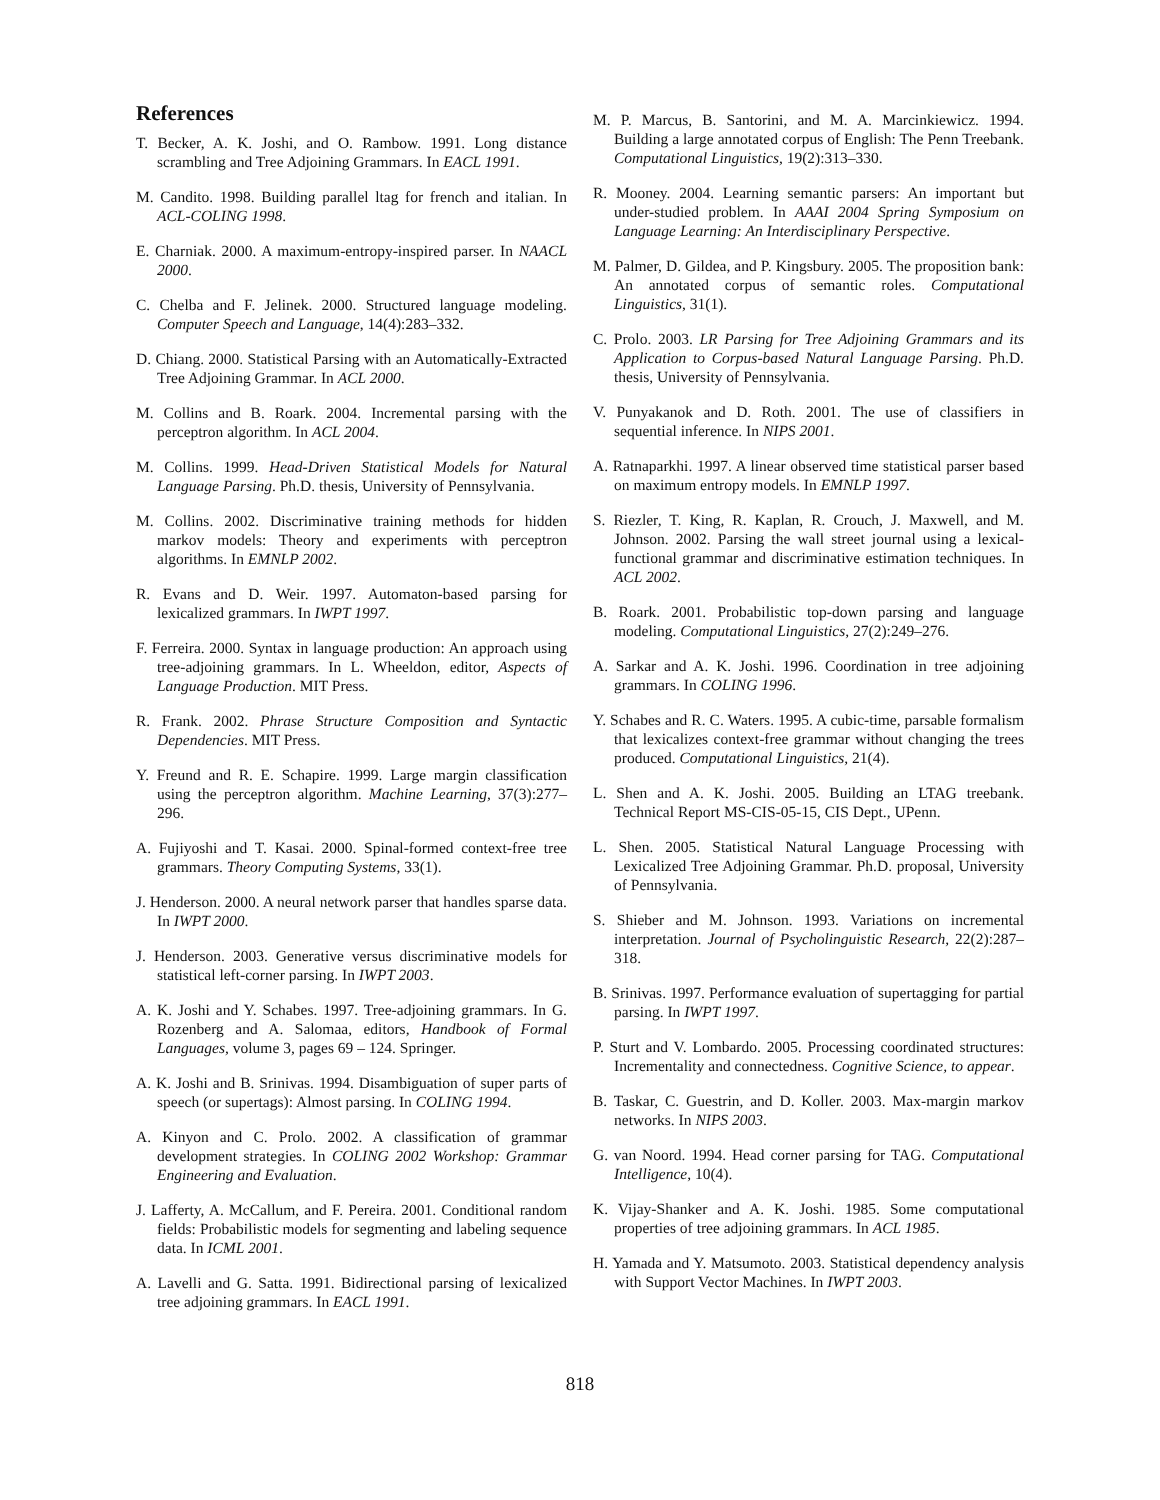References
T. Becker, A. K. Joshi, and O. Rambow. 1991. Long distance scrambling and Tree Adjoining Grammars. In EACL 1991.
M. Candito. 1998. Building parallel ltag for french and italian. In ACL-COLING 1998.
E. Charniak. 2000. A maximum-entropy-inspired parser. In NAACL 2000.
C. Chelba and F. Jelinek. 2000. Structured language modeling. Computer Speech and Language, 14(4):283–332.
D. Chiang. 2000. Statistical Parsing with an Automatically-Extracted Tree Adjoining Grammar. In ACL 2000.
M. Collins and B. Roark. 2004. Incremental parsing with the perceptron algorithm. In ACL 2004.
M. Collins. 1999. Head-Driven Statistical Models for Natural Language Parsing. Ph.D. thesis, University of Pennsylvania.
M. Collins. 2002. Discriminative training methods for hidden markov models: Theory and experiments with perceptron algorithms. In EMNLP 2002.
R. Evans and D. Weir. 1997. Automaton-based parsing for lexicalized grammars. In IWPT 1997.
F. Ferreira. 2000. Syntax in language production: An approach using tree-adjoining grammars. In L. Wheeldon, editor, Aspects of Language Production. MIT Press.
R. Frank. 2002. Phrase Structure Composition and Syntactic Dependencies. MIT Press.
Y. Freund and R. E. Schapire. 1999. Large margin classification using the perceptron algorithm. Machine Learning, 37(3):277–296.
A. Fujiyoshi and T. Kasai. 2000. Spinal-formed context-free tree grammars. Theory Computing Systems, 33(1).
J. Henderson. 2000. A neural network parser that handles sparse data. In IWPT 2000.
J. Henderson. 2003. Generative versus discriminative models for statistical left-corner parsing. In IWPT 2003.
A. K. Joshi and Y. Schabes. 1997. Tree-adjoining grammars. In G. Rozenberg and A. Salomaa, editors, Handbook of Formal Languages, volume 3, pages 69 – 124. Springer.
A. K. Joshi and B. Srinivas. 1994. Disambiguation of super parts of speech (or supertags): Almost parsing. In COLING 1994.
A. Kinyon and C. Prolo. 2002. A classification of grammar development strategies. In COLING 2002 Workshop: Grammar Engineering and Evaluation.
J. Lafferty, A. McCallum, and F. Pereira. 2001. Conditional random fields: Probabilistic models for segmenting and labeling sequence data. In ICML 2001.
A. Lavelli and G. Satta. 1991. Bidirectional parsing of lexicalized tree adjoining grammars. In EACL 1991.
M. P. Marcus, B. Santorini, and M. A. Marcinkiewicz. 1994. Building a large annotated corpus of English: The Penn Treebank. Computational Linguistics, 19(2):313–330.
R. Mooney. 2004. Learning semantic parsers: An important but under-studied problem. In AAAI 2004 Spring Symposium on Language Learning: An Interdisciplinary Perspective.
M. Palmer, D. Gildea, and P. Kingsbury. 2005. The proposition bank: An annotated corpus of semantic roles. Computational Linguistics, 31(1).
C. Prolo. 2003. LR Parsing for Tree Adjoining Grammars and its Application to Corpus-based Natural Language Parsing. Ph.D. thesis, University of Pennsylvania.
V. Punyakanok and D. Roth. 2001. The use of classifiers in sequential inference. In NIPS 2001.
A. Ratnaparkhi. 1997. A linear observed time statistical parser based on maximum entropy models. In EMNLP 1997.
S. Riezler, T. King, R. Kaplan, R. Crouch, J. Maxwell, and M. Johnson. 2002. Parsing the wall street journal using a lexical-functional grammar and discriminative estimation techniques. In ACL 2002.
B. Roark. 2001. Probabilistic top-down parsing and language modeling. Computational Linguistics, 27(2):249–276.
A. Sarkar and A. K. Joshi. 1996. Coordination in tree adjoining grammars. In COLING 1996.
Y. Schabes and R. C. Waters. 1995. A cubic-time, parsable formalism that lexicalizes context-free grammar without changing the trees produced. Computational Linguistics, 21(4).
L. Shen and A. K. Joshi. 2005. Building an LTAG treebank. Technical Report MS-CIS-05-15, CIS Dept., UPenn.
L. Shen. 2005. Statistical Natural Language Processing with Lexicalized Tree Adjoining Grammar. Ph.D. proposal, University of Pennsylvania.
S. Shieber and M. Johnson. 1993. Variations on incremental interpretation. Journal of Psycholinguistic Research, 22(2):287–318.
B. Srinivas. 1997. Performance evaluation of supertagging for partial parsing. In IWPT 1997.
P. Sturt and V. Lombardo. 2005. Processing coordinated structures: Incrementality and connectedness. Cognitive Science, to appear.
B. Taskar, C. Guestrin, and D. Koller. 2003. Max-margin markov networks. In NIPS 2003.
G. van Noord. 1994. Head corner parsing for TAG. Computational Intelligence, 10(4).
K. Vijay-Shanker and A. K. Joshi. 1985. Some computational properties of tree adjoining grammars. In ACL 1985.
H. Yamada and Y. Matsumoto. 2003. Statistical dependency analysis with Support Vector Machines. In IWPT 2003.
818